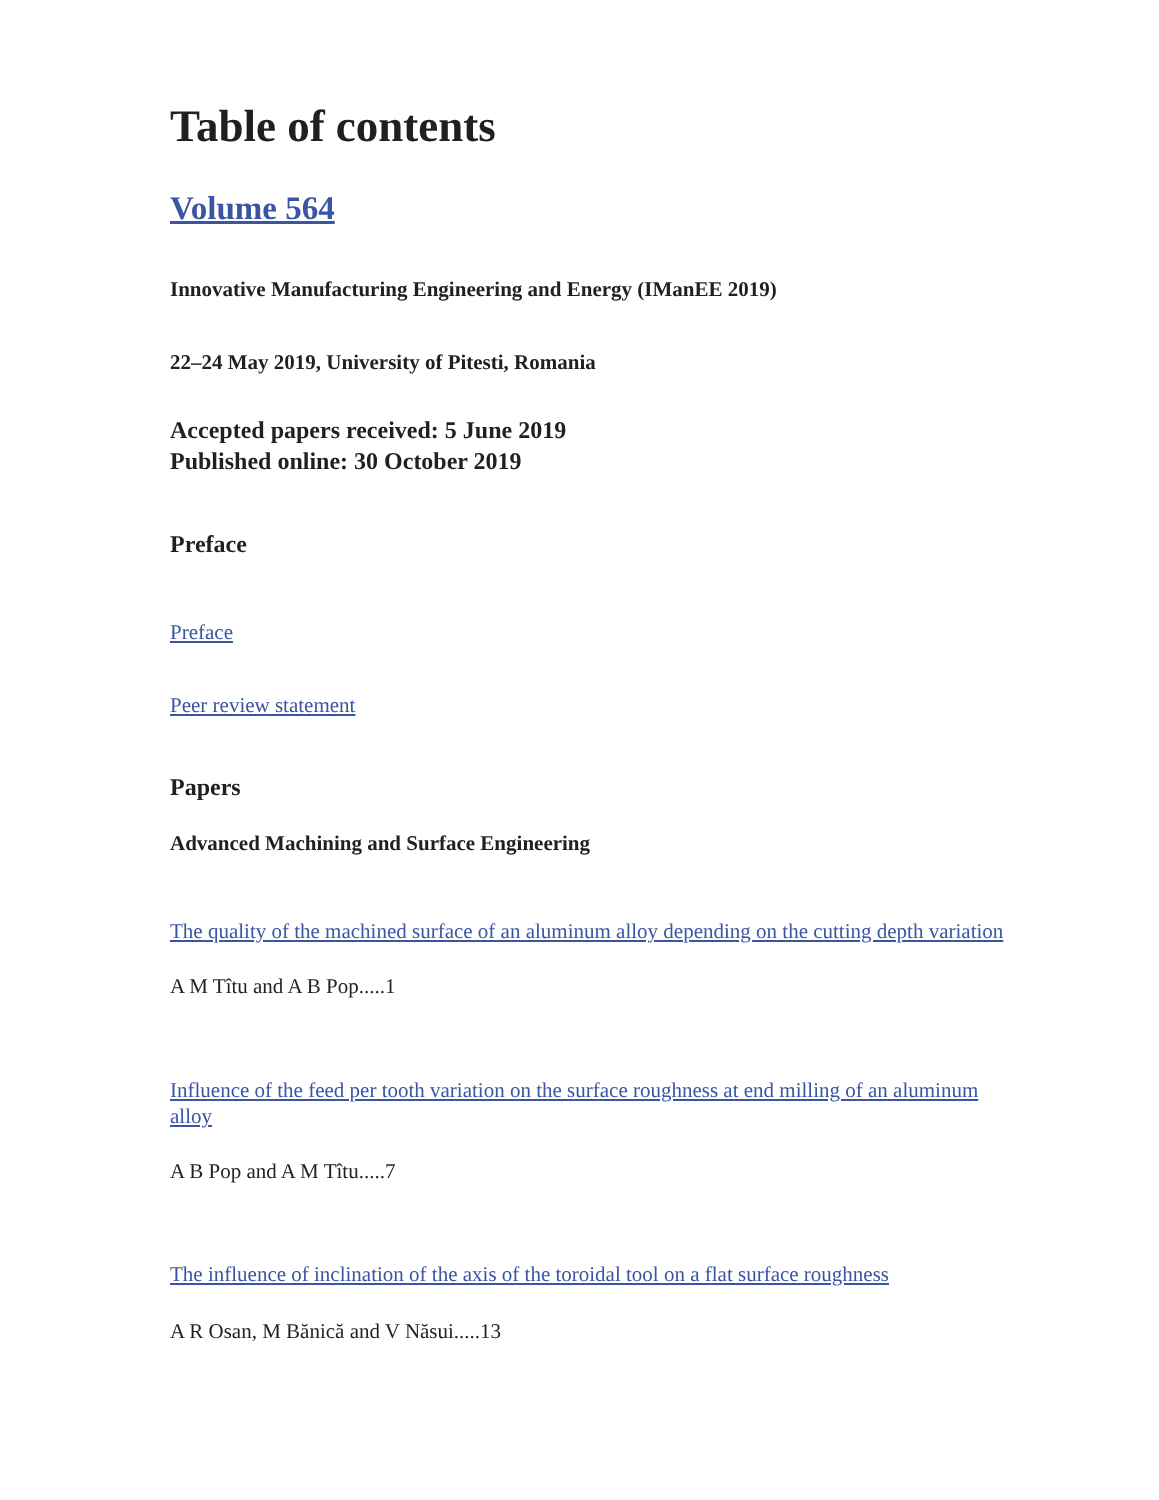Table of contents
Volume 564
Innovative Manufacturing Engineering and Energy (IManEE 2019)
22–24 May 2019, University of Pitesti, Romania
Accepted papers received: 5 June 2019
Published online: 30 October 2019
Preface
Preface
Peer review statement
Papers
Advanced Machining and Surface Engineering
The quality of the machined surface of an aluminum alloy depending on the cutting depth variation
A M Tîtu and A B Pop.....1
Influence of the feed per tooth variation on the surface roughness at end milling of an aluminum alloy
A B Pop and A M Tîtu.....7
The influence of inclination of the axis of the toroidal tool on a flat surface roughness
A R Osan, M Bănică and V Năsui.....13